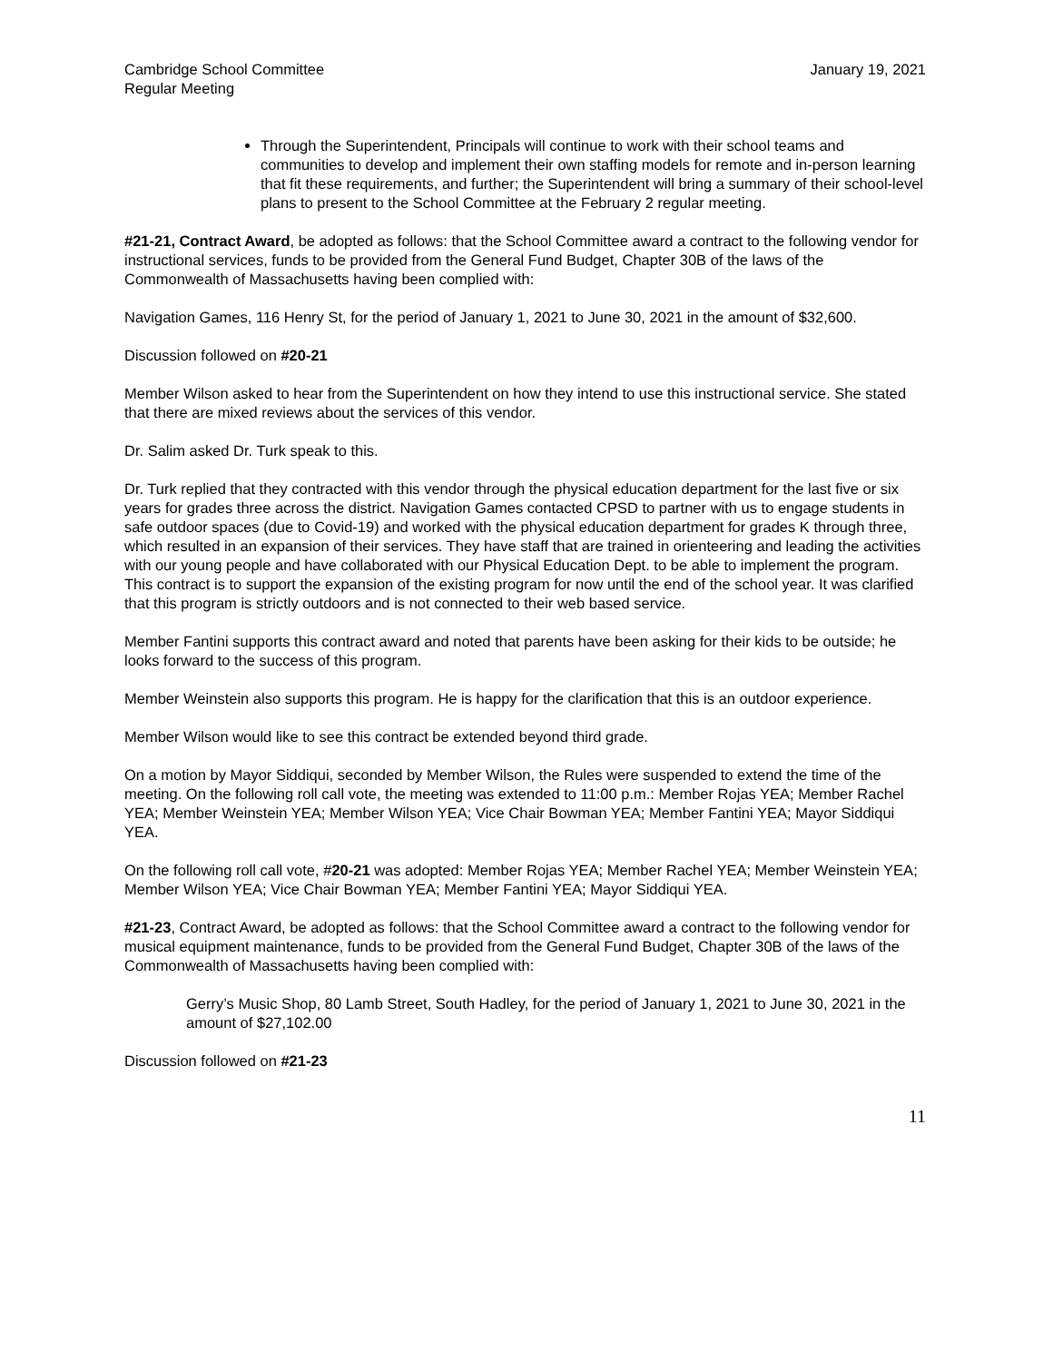Cambridge School Committee
Regular Meeting January 19, 2021
Through the Superintendent, Principals will continue to work with their school teams and communities to develop and implement their own staffing models for remote and in-person learning that fit these requirements, and further; the Superintendent will bring a summary of their school-level plans to present to the School Committee at the February 2 regular meeting.
#21-21, Contract Award, be adopted as follows: that the School Committee award a contract to the following vendor for instructional services, funds to be provided from the General Fund Budget, Chapter 30B of the laws of the Commonwealth of Massachusetts having been complied with:
Navigation Games, 116 Henry St, for the period of January 1, 2021 to June 30, 2021 in the amount of $32,600.
Discussion followed on #20-21
Member Wilson asked to hear from the Superintendent on how they intend to use this instructional service. She stated that there are mixed reviews about the services of this vendor.
Dr. Salim asked Dr. Turk speak to this.
Dr. Turk replied that they contracted with this vendor through the physical education department for the last five or six years for grades three across the district. Navigation Games contacted CPSD to partner with us to engage students in safe outdoor spaces (due to Covid-19) and worked with the physical education department for grades K through three, which resulted in an expansion of their services. They have staff that are trained in orienteering and leading the activities with our young people and have collaborated with our Physical Education Dept. to be able to implement the program. This contract is to support the expansion of the existing program for now until the end of the school year. It was clarified that this program is strictly outdoors and is not connected to their web based service.
Member Fantini supports this contract award and noted that parents have been asking for their kids to be outside; he looks forward to the success of this program.
Member Weinstein also supports this program. He is happy for the clarification that this is an outdoor experience.
Member Wilson would like to see this contract be extended beyond third grade.
On a motion by Mayor Siddiqui, seconded by Member Wilson, the Rules were suspended to extend the time of the meeting. On the following roll call vote, the meeting was extended to 11:00 p.m.: Member Rojas YEA; Member Rachel YEA; Member Weinstein YEA; Member Wilson YEA; Vice Chair Bowman YEA; Member Fantini YEA; Mayor Siddiqui YEA.
On the following roll call vote, #20-21 was adopted: Member Rojas YEA; Member Rachel YEA; Member Weinstein YEA; Member Wilson YEA; Vice Chair Bowman YEA; Member Fantini YEA; Mayor Siddiqui YEA.
#21-23, Contract Award, be adopted as follows: that the School Committee award a contract to the following vendor for musical equipment maintenance, funds to be provided from the General Fund Budget, Chapter 30B of the laws of the Commonwealth of Massachusetts having been complied with:
Gerry’s Music Shop, 80 Lamb Street, South Hadley, for the period of January 1, 2021 to June 30, 2021 in the amount of $27,102.00
Discussion followed on #21-23
11